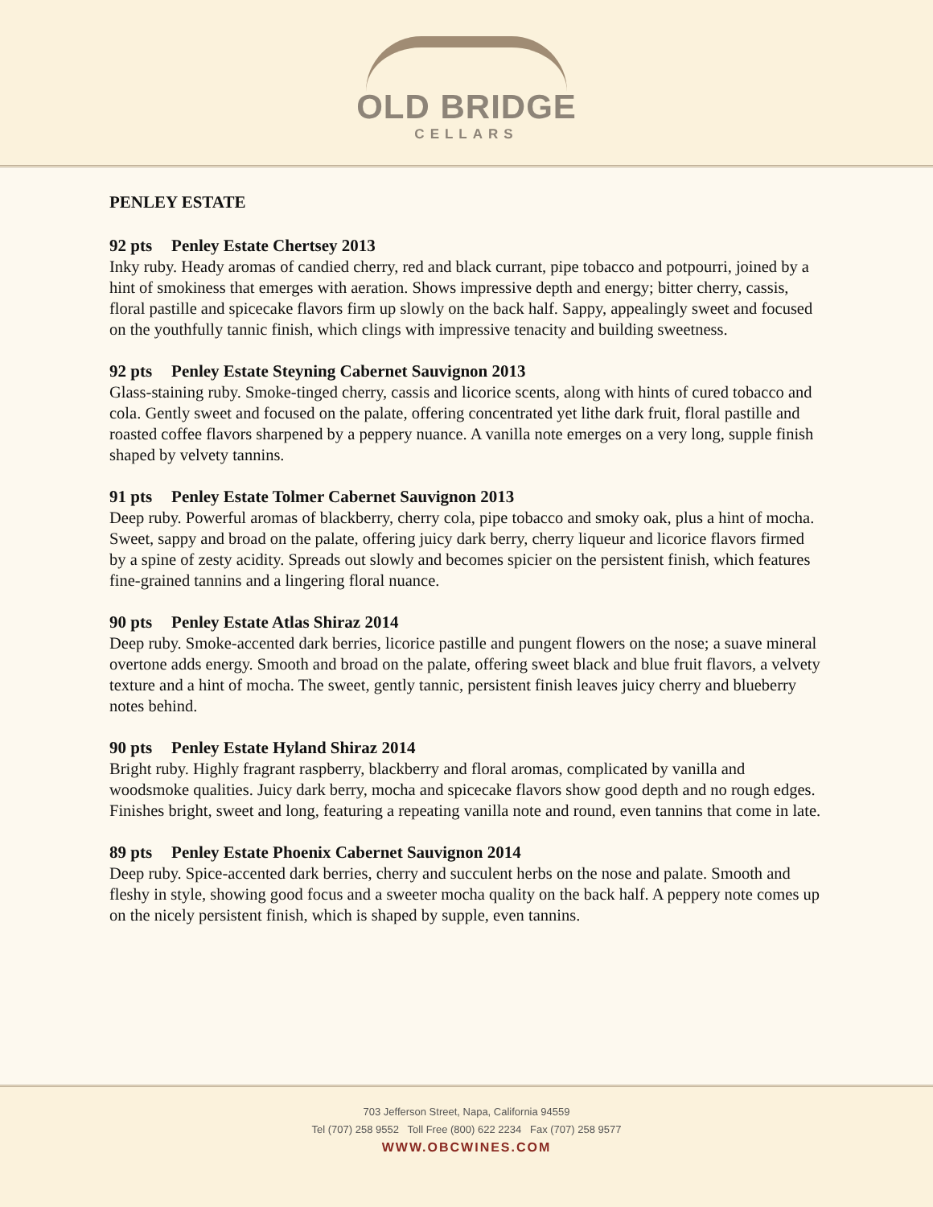OLD BRIDGE
CELLARS
PENLEY ESTATE
92 pts Penley Estate Chertsey 2013
Inky ruby. Heady aromas of candied cherry, red and black currant, pipe tobacco and potpourri, joined by a hint of smokiness that emerges with aeration. Shows impressive depth and energy; bitter cherry, cassis, floral pastille and spicecake flavors firm up slowly on the back half. Sappy, appealingly sweet and focused on the youthfully tannic finish, which clings with impressive tenacity and building sweetness.
92 pts Penley Estate Steyning Cabernet Sauvignon 2013
Glass-staining ruby. Smoke-tinged cherry, cassis and licorice scents, along with hints of cured tobacco and cola. Gently sweet and focused on the palate, offering concentrated yet lithe dark fruit, floral pastille and roasted coffee flavors sharpened by a peppery nuance. A vanilla note emerges on a very long, supple finish shaped by velvety tannins.
91 pts Penley Estate Tolmer Cabernet Sauvignon 2013
Deep ruby. Powerful aromas of blackberry, cherry cola, pipe tobacco and smoky oak, plus a hint of mocha. Sweet, sappy and broad on the palate, offering juicy dark berry, cherry liqueur and licorice flavors firmed by a spine of zesty acidity. Spreads out slowly and becomes spicier on the persistent finish, which features fine-grained tannins and a lingering floral nuance.
90 pts Penley Estate Atlas Shiraz 2014
Deep ruby. Smoke-accented dark berries, licorice pastille and pungent flowers on the nose; a suave mineral overtone adds energy. Smooth and broad on the palate, offering sweet black and blue fruit flavors, a velvety texture and a hint of mocha. The sweet, gently tannic, persistent finish leaves juicy cherry and blueberry notes behind.
90 pts Penley Estate Hyland Shiraz 2014
Bright ruby. Highly fragrant raspberry, blackberry and floral aromas, complicated by vanilla and woodsmoke qualities. Juicy dark berry, mocha and spicecake flavors show good depth and no rough edges. Finishes bright, sweet and long, featuring a repeating vanilla note and round, even tannins that come in late.
89 pts Penley Estate Phoenix Cabernet Sauvignon 2014
Deep ruby. Spice-accented dark berries, cherry and succulent herbs on the nose and palate. Smooth and fleshy in style, showing good focus and a sweeter mocha quality on the back half. A peppery note comes up on the nicely persistent finish, which is shaped by supple, even tannins.
703 Jefferson Street, Napa, California 94559
Tel (707) 258 9552 Toll Free (800) 622 2234 Fax (707) 258 9577
WWW.OBCWINES.COM